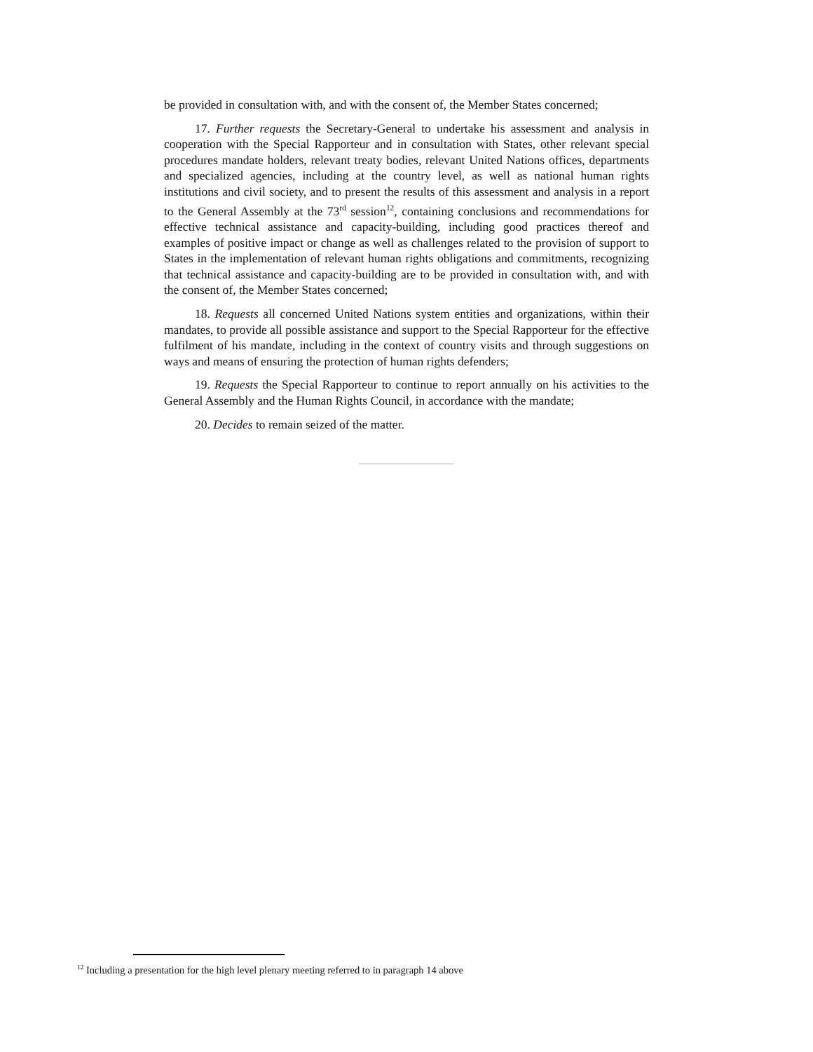be provided in consultation with, and with the consent of, the Member States concerned;
17. Further requests the Secretary-General to undertake his assessment and analysis in cooperation with the Special Rapporteur and in consultation with States, other relevant special procedures mandate holders, relevant treaty bodies, relevant United Nations offices, departments and specialized agencies, including at the country level, as well as national human rights institutions and civil society, and to present the results of this assessment and analysis in a report to the General Assembly at the 73<sup>rd</sup> session<sup>12</sup>, containing conclusions and recommendations for effective technical assistance and capacity-building, including good practices thereof and examples of positive impact or change as well as challenges related to the provision of support to States in the implementation of relevant human rights obligations and commitments, recognizing that technical assistance and capacity-building are to be provided in consultation with, and with the consent of, the Member States concerned;
18. Requests all concerned United Nations system entities and organizations, within their mandates, to provide all possible assistance and support to the Special Rapporteur for the effective fulfilment of his mandate, including in the context of country visits and through suggestions on ways and means of ensuring the protection of human rights defenders;
19. Requests the Special Rapporteur to continue to report annually on his activities to the General Assembly and the Human Rights Council, in accordance with the mandate;
20. Decides to remain seized of the matter.
<sup>12</sup> Including a presentation for the high level plenary meeting referred to in paragraph 14 above